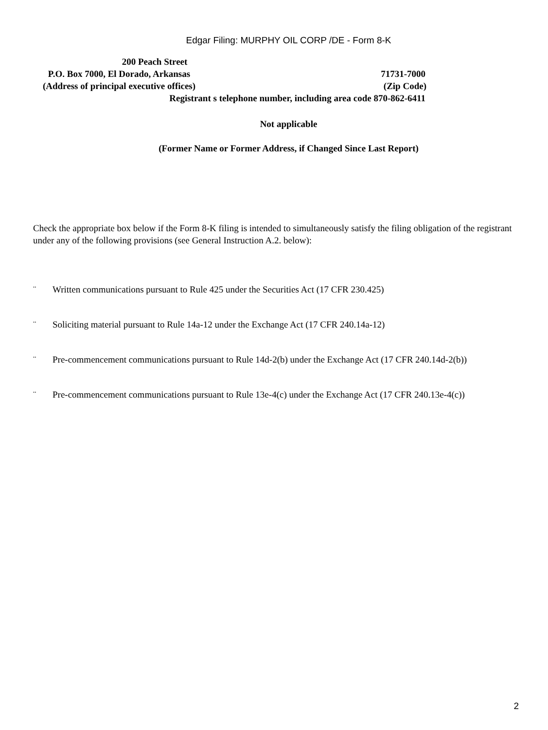Edgar Filing: MURPHY OIL CORP /DE - Form 8-K
200 Peach Street
P.O. Box 7000, El Dorado, Arkansas 71731-7000
(Address of principal executive offices) (Zip Code)
Registrant s telephone number, including area code 870-862-6411
Not applicable
(Former Name or Former Address, if Changed Since Last Report)
Check the appropriate box below if the Form 8-K filing is intended to simultaneously satisfy the filing obligation of the registrant under any of the following provisions (see General Instruction A.2. below):
¨ Written communications pursuant to Rule 425 under the Securities Act (17 CFR 230.425)
¨ Soliciting material pursuant to Rule 14a-12 under the Exchange Act (17 CFR 240.14a-12)
¨ Pre-commencement communications pursuant to Rule 14d-2(b) under the Exchange Act (17 CFR 240.14d-2(b))
¨ Pre-commencement communications pursuant to Rule 13e-4(c) under the Exchange Act (17 CFR 240.13e-4(c))
2